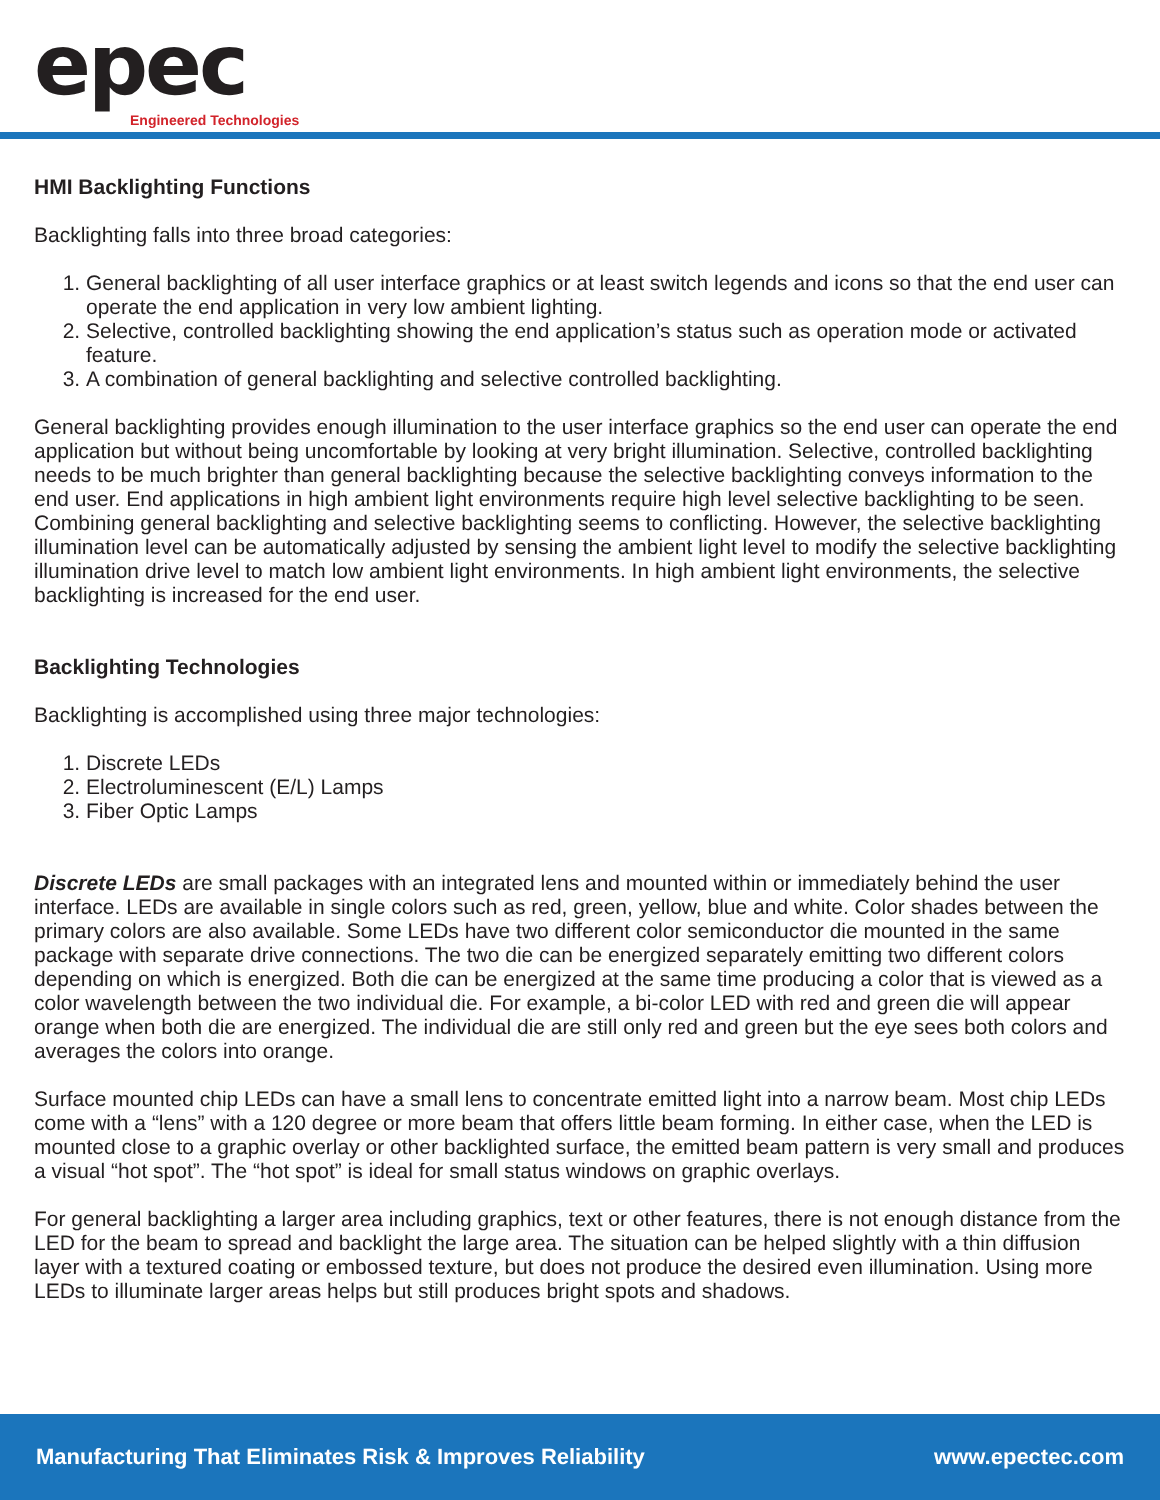epec Engineered Technologies
HMI Backlighting Functions
Backlighting falls into three broad categories:
1. General backlighting of all user interface graphics or at least switch legends and icons so that the end user can operate the end application in very low ambient lighting.
2. Selective, controlled backlighting showing the end application’s status such as operation mode or activated feature.
3. A combination of general backlighting and selective controlled backlighting.
General backlighting provides enough illumination to the user interface graphics so the end user can operate the end application but without being uncomfortable by looking at very bright illumination. Selective, controlled backlighting needs to be much brighter than general backlighting because the selective backlighting conveys information to the end user. End applications in high ambient light environments require high level selective backlighting to be seen. Combining general backlighting and selective backlighting seems to conflicting. However, the selective backlighting illumination level can be automatically adjusted by sensing the ambient light level to modify the selective backlighting illumination drive level to match low ambient light environments. In high ambient light environments, the selective backlighting is increased for the end user.
Backlighting Technologies
Backlighting is accomplished using three major technologies:
1. Discrete LEDs
2. Electroluminescent (E/L) Lamps
3. Fiber Optic Lamps
Discrete LEDs are small packages with an integrated lens and mounted within or immediately behind the user interface. LEDs are available in single colors such as red, green, yellow, blue and white. Color shades between the primary colors are also available. Some LEDs have two different color semiconductor die mounted in the same package with separate drive connections. The two die can be energized separately emitting two different colors depending on which is energized. Both die can be energized at the same time producing a color that is viewed as a color wavelength between the two individual die. For example, a bi-color LED with red and green die will appear orange when both die are energized. The individual die are still only red and green but the eye sees both colors and averages the colors into orange.
Surface mounted chip LEDs can have a small lens to concentrate emitted light into a narrow beam. Most chip LEDs come with a “lens” with a 120 degree or more beam that offers little beam forming. In either case, when the LED is mounted close to a graphic overlay or other backlighted surface, the emitted beam pattern is very small and produces a visual “hot spot”. The “hot spot” is ideal for small status windows on graphic overlays.
For general backlighting a larger area including graphics, text or other features, there is not enough distance from the LED for the beam to spread and backlight the large area. The situation can be helped slightly with a thin diffusion layer with a textured coating or embossed texture, but does not produce the desired even illumination. Using more LEDs to illuminate larger areas helps but still produces bright spots and shadows.
Manufacturing That Eliminates Risk & Improves Reliability www.epectec.com